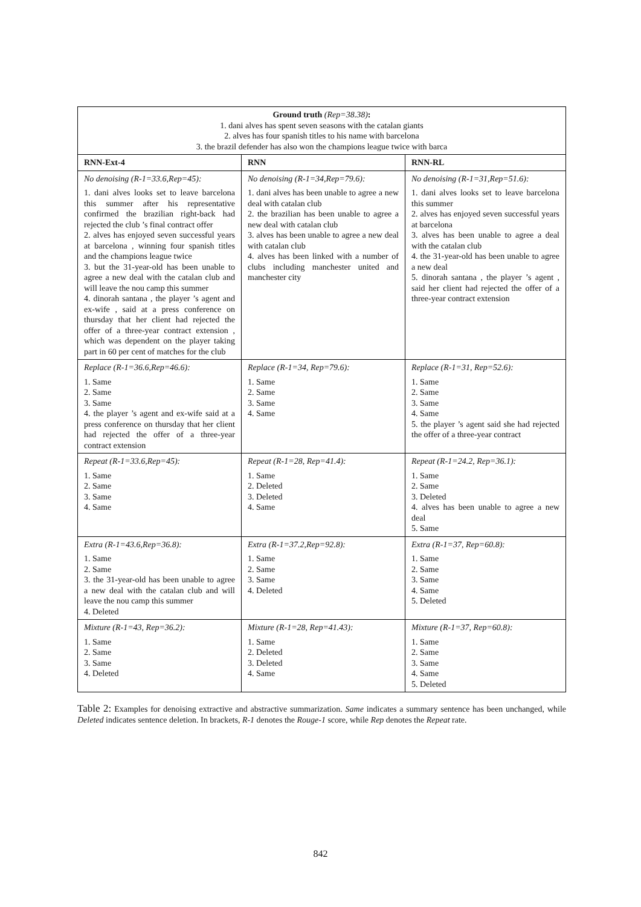| Ground truth (Rep=38.38) : 1. dani alves has spent seven seasons with the catalan giants 2. alves has four spanish titles to his name with barcelona 3. the brazil defender has also won the champions league twice with barca | | |
| RNN-Ext-4 | RNN | RNN-RL |
| No denoising (R-1=33.6,Rep=45): 1. dani alves looks set to leave barcelona this summer after his representative confirmed the brazilian right-back had rejected the club ’s final contract offer 2. alves has enjoyed seven successful years at barcelona , winning four spanish titles and the champions league twice 3. but the 31-year-old has been unable to agree a new deal with the catalan club and will leave the nou camp this summer 4. dinorah santana , the player ’s agent and ex-wife , said at a press conference on thursday that her client had rejected the offer of a three-year contract extension , which was dependent on the player taking part in 60 per cent of matches for the club | No denoising (R-1=34,Rep=79.6): 1. dani alves has been unable to agree a new deal with catalan club 2. the brazilian has been unable to agree a new deal with catalan club 3. alves has been unable to agree a new deal with catalan club 4. alves has been linked with a number of clubs including manchester united and manchester city | No denoising (R-1=31,Rep=51.6): 1. dani alves looks set to leave barcelona this summer 2. alves has enjoyed seven successful years at barcelona 3. alves has been unable to agree a deal with the catalan club 4. the 31-year-old has been unable to agree a new deal 5. dinorah santana , the player ’s agent , said her client had rejected the offer of a three-year contract extension |
| Replace (R-1=36.6,Rep=46.6): 1. Same 2. Same 3. Same 4. the player ’s agent and ex-wife said at a press conference on thursday that her client had rejected the offer of a three-year contract extension | Replace (R-1=34, Rep=79.6): 1. Same 2. Same 3. Same 4. Same | Replace (R-1=31, Rep=52.6): 1. Same 2. Same 3. Same 4. Same 5. the player ’s agent said she had rejected the offer of a three-year contract |
| Repeat (R-1=33.6,Rep=45): 1. Same 2. Same 3. Same 4. Same | Repeat (R-1=28, Rep=41.4): 1. Same 2. Deleted 3. Deleted 4. Same | Repeat (R-1=24.2, Rep=36.1): 1. Same 2. Same 3. Deleted 4. alves has been unable to agree a new deal 5. Same |
| Extra (R-1=43.6,Rep=36.8): 1. Same 2. Same 3. the 31-year-old has been unable to agree a new deal with the catalan club and will leave the nou camp this summer 4. Deleted | Extra (R-1=37.2,Rep=92.8): 1. Same 2. Same 3. Same 4. Deleted | Extra (R-1=37, Rep=60.8): 1. Same 2. Same 3. Same 4. Same 5. Deleted |
| Mixture (R-1=43, Rep=36.2): 1. Same 2. Same 3. Same 4. Deleted | Mixture (R-1=28, Rep=41.43): 1. Same 2. Deleted 3. Deleted 4. Same | Mixture (R-1=37, Rep=60.8): 1. Same 2. Same 3. Same 4. Same 5. Deleted |
Table 2: Examples for denoising extractive and abstractive summarization. Same indicates a summary sentence has been unchanged, while Deleted indicates sentence deletion. In brackets, R-1 denotes the Rouge-1 score, while Rep denotes the Repeat rate.
842